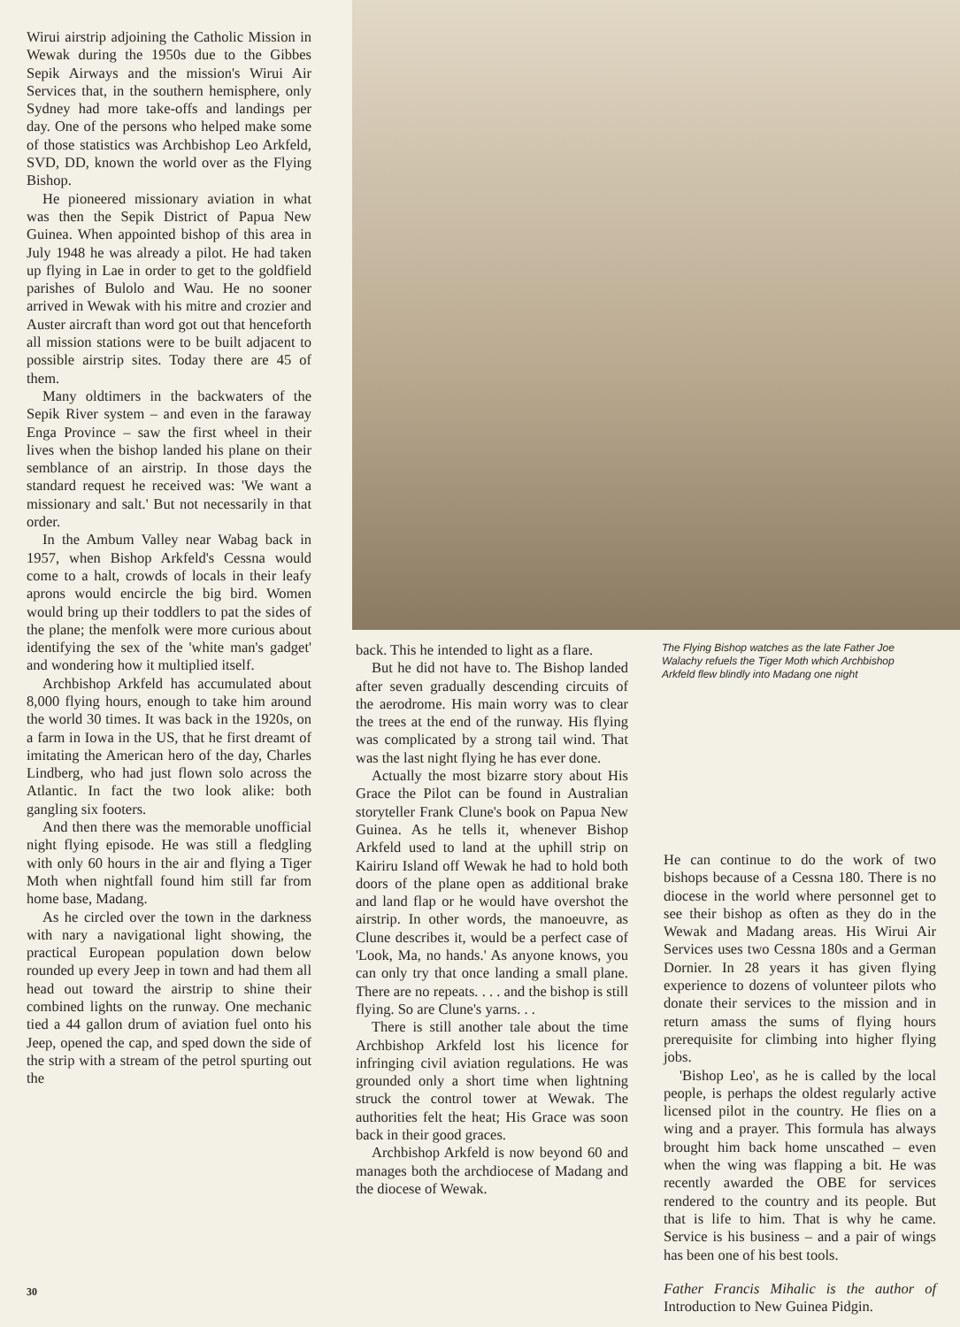Wirui airstrip adjoining the Catholic Mission in Wewak during the 1950s due to the Gibbes Sepik Airways and the mission's Wirui Air Services that, in the southern hemisphere, only Sydney had more take-offs and landings per day. One of the persons who helped make some of those statistics was Archbishop Leo Arkfeld, SVD, DD, known the world over as the Flying Bishop.
He pioneered missionary aviation in what was then the Sepik District of Papua New Guinea. When appointed bishop of this area in July 1948 he was already a pilot. He had taken up flying in Lae in order to get to the goldfield parishes of Bulolo and Wau. He no sooner arrived in Wewak with his mitre and crozier and Auster aircraft than word got out that henceforth all mission stations were to be built adjacent to possible airstrip sites. Today there are 45 of them.
Many oldtimers in the backwaters of the Sepik River system – and even in the faraway Enga Province – saw the first wheel in their lives when the bishop landed his plane on their semblance of an airstrip. In those days the standard request he received was: 'We want a missionary and salt.' But not necessarily in that order.
In the Ambum Valley near Wabag back in 1957, when Bishop Arkfeld's Cessna would come to a halt, crowds of locals in their leafy aprons would encircle the big bird. Women would bring up their toddlers to pat the sides of the plane; the menfolk were more curious about identifying the sex of the 'white man's gadget' and wondering how it multiplied itself.
Archbishop Arkfeld has accumulated about 8,000 flying hours, enough to take him around the world 30 times. It was back in the 1920s, on a farm in Iowa in the US, that he first dreamt of imitating the American hero of the day, Charles Lindberg, who had just flown solo across the Atlantic. In fact the two look alike: both gangling six footers.
And then there was the memorable unofficial night flying episode. He was still a fledgling with only 60 hours in the air and flying a Tiger Moth when nightfall found him still far from home base, Madang.
As he circled over the town in the darkness with nary a navigational light showing, the practical European population down below rounded up every Jeep in town and had them all head out toward the airstrip to shine their combined lights on the runway. One mechanic tied a 44 gallon drum of aviation fuel onto his Jeep, opened the cap, and sped down the side of the strip with a stream of the petrol spurting out the
back. This he intended to light as a flare.
But he did not have to. The Bishop landed after seven gradually descending circuits of the aerodrome. His main worry was to clear the trees at the end of the runway. His flying was complicated by a strong tail wind. That was the last night flying he has ever done.
Actually the most bizarre story about His Grace the Pilot can be found in Australian storyteller Frank Clune's book on Papua New Guinea. As he tells it, whenever Bishop Arkfeld used to land at the uphill strip on Kairiru Island off Wewak he had to hold both doors of the plane open as additional brake and land flap or he would have overshot the airstrip. In other words, the manoeuvre, as Clune describes it, would be a perfect case of 'Look, Ma, no hands.' As anyone knows, you can only try that once landing a small plane. There are no repeats. . . . and the bishop is still flying. So are Clune's yarns. . .
There is still another tale about the time Archbishop Arkfeld lost his licence for infringing civil aviation regulations. He was grounded only a short time when lightning struck the control tower at Wewak. The authorities felt the heat; His Grace was soon back in their good graces.
Archbishop Arkfeld is now beyond 60 and manages both the archdiocese of Madang and the diocese of Wewak.
The Flying Bishop watches as the late Father Joe Walachy refuels the Tiger Moth which Archbishop Arkfeld flew blindly into Madang one night
He can continue to do the work of two bishops because of a Cessna 180. There is no diocese in the world where personnel get to see their bishop as often as they do in the Wewak and Madang areas. His Wirui Air Services uses two Cessna 180s and a German Dornier. In 28 years it has given flying experience to dozens of volunteer pilots who donate their services to the mission and in return amass the sums of flying hours prerequisite for climbing into higher flying jobs.
'Bishop Leo', as he is called by the local people, is perhaps the oldest regularly active licensed pilot in the country. He flies on a wing and a prayer. This formula has always brought him back home unscathed – even when the wing was flapping a bit. He was recently awarded the OBE for services rendered to the country and its people. But that is life to him. That is why he came. Service is his business – and a pair of wings has been one of his best tools.
Father Francis Mihalic is the author of Introduction to New Guinea Pidgin.
30